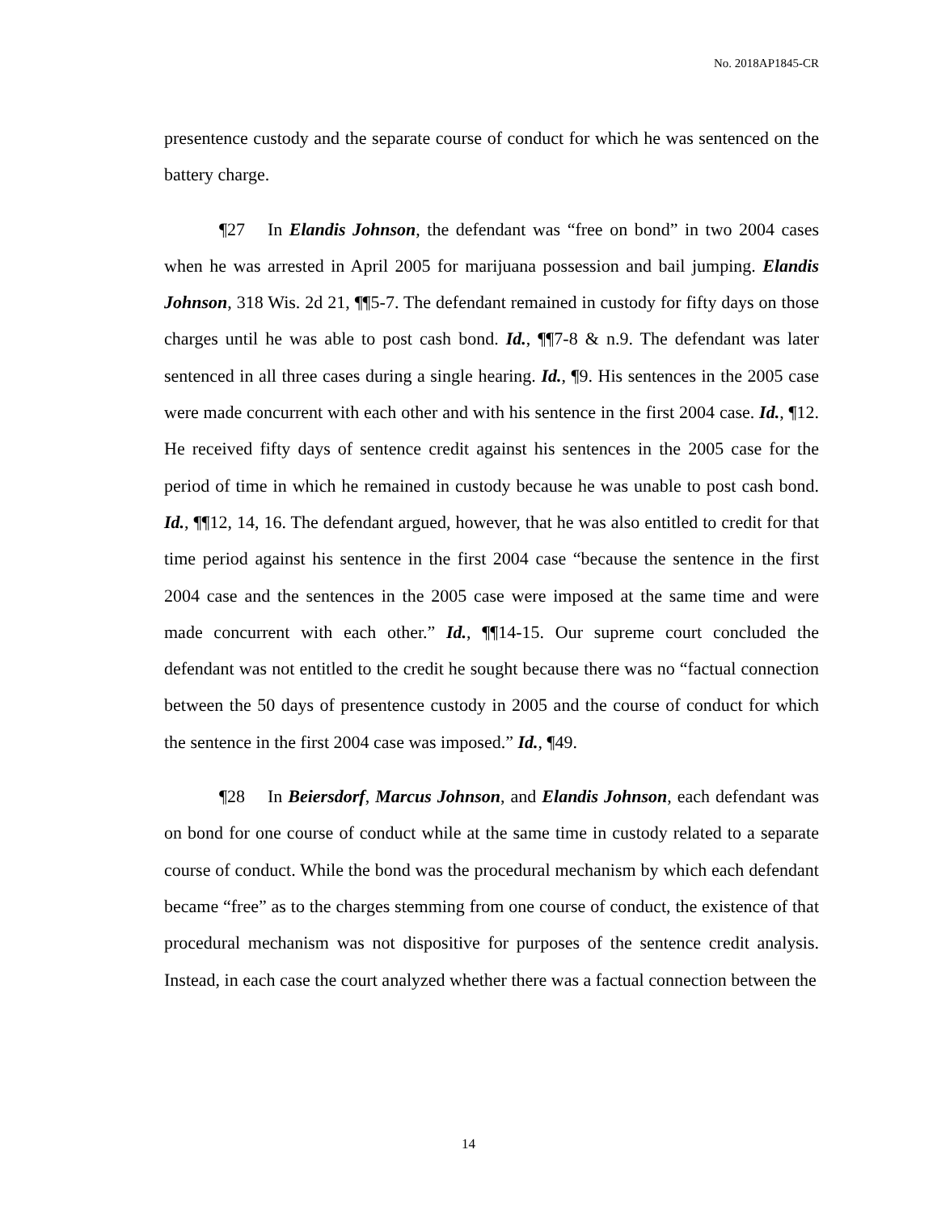No. 2018AP1845-CR
presentence custody and the separate course of conduct for which he was sentenced on the battery charge.
¶27 In Elandis Johnson, the defendant was “free on bond” in two 2004 cases when he was arrested in April 2005 for marijuana possession and bail jumping. Elandis Johnson, 318 Wis. 2d 21, ¶¶5-7. The defendant remained in custody for fifty days on those charges until he was able to post cash bond. Id., ¶¶7-8 & n.9. The defendant was later sentenced in all three cases during a single hearing. Id., ¶9. His sentences in the 2005 case were made concurrent with each other and with his sentence in the first 2004 case. Id., ¶12. He received fifty days of sentence credit against his sentences in the 2005 case for the period of time in which he remained in custody because he was unable to post cash bond. Id., ¶¶12, 14, 16. The defendant argued, however, that he was also entitled to credit for that time period against his sentence in the first 2004 case “because the sentence in the first 2004 case and the sentences in the 2005 case were imposed at the same time and were made concurrent with each other.” Id., ¶¶14-15. Our supreme court concluded the defendant was not entitled to the credit he sought because there was no “factual connection between the 50 days of presentence custody in 2005 and the course of conduct for which the sentence in the first 2004 case was imposed.” Id., ¶49.
¶28 In Beiersdorf, Marcus Johnson, and Elandis Johnson, each defendant was on bond for one course of conduct while at the same time in custody related to a separate course of conduct. While the bond was the procedural mechanism by which each defendant became “free” as to the charges stemming from one course of conduct, the existence of that procedural mechanism was not dispositive for purposes of the sentence credit analysis. Instead, in each case the court analyzed whether there was a factual connection between the
14